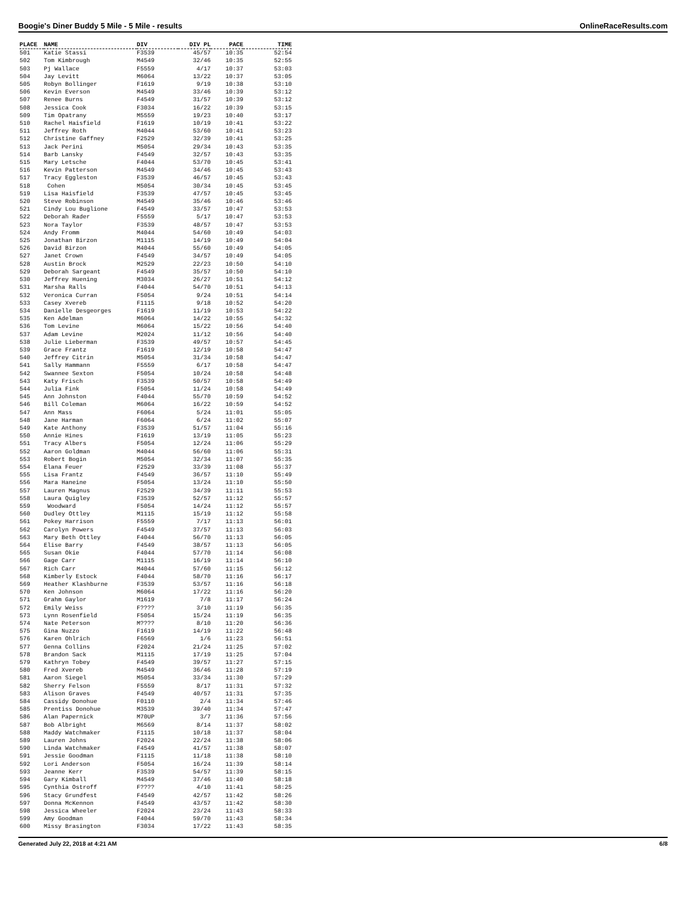Boogie's Diner Buddy 5 Mile - 5 Mile - results OnlineRaceResults.com
| PLACE | NAME | DIV | DIV PL | PACE | TIME |
| --- | --- | --- | --- | --- | --- |
| 501 | Katie Stassi | F3539 | 45/57 | 10:35 | 52:54 |
| 502 | Tom Kimbrough | M4549 | 32/46 | 10:35 | 52:55 |
| 503 | Pj Wallace | F5559 | 4/17 | 10:37 | 53:03 |
| 504 | Jay Levitt | M6064 | 13/22 | 10:37 | 53:05 |
| 505 | Robyn Bollinger | F1619 | 9/19 | 10:38 | 53:10 |
| 506 | Kevin Everson | M4549 | 33/46 | 10:39 | 53:12 |
| 507 | Renee Burns | F4549 | 31/57 | 10:39 | 53:12 |
| 508 | Jessica Cook | F3034 | 16/22 | 10:39 | 53:15 |
| 509 | Tim Opatrany | M5559 | 19/23 | 10:40 | 53:17 |
| 510 | Rachel Haisfield | F1619 | 10/19 | 10:41 | 53:22 |
| 511 | Jeffrey Roth | M4044 | 53/60 | 10:41 | 53:23 |
| 512 | Christine Gaffney | F2529 | 32/39 | 10:41 | 53:25 |
| 513 | Jack Perini | M5054 | 29/34 | 10:43 | 53:35 |
| 514 | Barb Lansky | F4549 | 32/57 | 10:43 | 53:35 |
| 515 | Mary Letsche | F4044 | 53/70 | 10:45 | 53:41 |
| 516 | Kevin Patterson | M4549 | 34/46 | 10:45 | 53:43 |
| 517 | Tracy Eggleston | F3539 | 46/57 | 10:45 | 53:43 |
| 518 | Cohen | M5054 | 30/34 | 10:45 | 53:45 |
| 519 | Lisa Haisfield | F3539 | 47/57 | 10:45 | 53:45 |
| 520 | Steve Robinson | M4549 | 35/46 | 10:46 | 53:46 |
| 521 | Cindy Lou Buglione | F4549 | 33/57 | 10:47 | 53:53 |
| 522 | Deborah Rader | F5559 | 5/17 | 10:47 | 53:53 |
| 523 | Nora Taylor | F3539 | 48/57 | 10:47 | 53:53 |
| 524 | Andy Fromm | M4044 | 54/60 | 10:49 | 54:03 |
| 525 | Jonathan Birzon | M1115 | 14/19 | 10:49 | 54:04 |
| 526 | David Birzon | M4044 | 55/60 | 10:49 | 54:05 |
| 527 | Janet Crown | F4549 | 34/57 | 10:49 | 54:05 |
| 528 | Austin Brock | M2529 | 22/23 | 10:50 | 54:10 |
| 529 | Deborah Sargeant | F4549 | 35/57 | 10:50 | 54:10 |
| 530 | Jeffrey Huening | M3034 | 26/27 | 10:51 | 54:12 |
| 531 | Marsha Ralls | F4044 | 54/70 | 10:51 | 54:13 |
| 532 | Veronica Curran | F5054 | 9/24 | 10:51 | 54:14 |
| 533 | Casey Xvereb | F1115 | 9/18 | 10:52 | 54:20 |
| 534 | Danielle Desgeorges | F1619 | 11/19 | 10:53 | 54:22 |
| 535 | Ken Adelman | M6064 | 14/22 | 10:55 | 54:32 |
| 536 | Tom Levine | M6064 | 15/22 | 10:56 | 54:40 |
| 537 | Adam Levine | M2024 | 11/12 | 10:56 | 54:40 |
| 538 | Julie Lieberman | F3539 | 49/57 | 10:57 | 54:45 |
| 539 | Grace Frantz | F1619 | 12/19 | 10:58 | 54:47 |
| 540 | Jeffrey Citrin | M5054 | 31/34 | 10:58 | 54:47 |
| 541 | Sally Hammann | F5559 | 6/17 | 10:58 | 54:47 |
| 542 | Swannee Sexton | F5054 | 10/24 | 10:58 | 54:48 |
| 543 | Katy Frisch | F3539 | 50/57 | 10:58 | 54:49 |
| 544 | Julia Fink | F5054 | 11/24 | 10:58 | 54:49 |
| 545 | Ann Johnston | F4044 | 55/70 | 10:59 | 54:52 |
| 546 | Bill Coleman | M6064 | 16/22 | 10:59 | 54:52 |
| 547 | Ann Mass | F6064 | 5/24 | 11:01 | 55:05 |
| 548 | Jane Harman | F6064 | 6/24 | 11:02 | 55:07 |
| 549 | Kate Anthony | F3539 | 51/57 | 11:04 | 55:16 |
| 550 | Annie Hines | F1619 | 13/19 | 11:05 | 55:23 |
| 551 | Tracy Albers | F5054 | 12/24 | 11:06 | 55:29 |
| 552 | Aaron Goldman | M4044 | 56/60 | 11:06 | 55:31 |
| 553 | Robert Bogin | M5054 | 32/34 | 11:07 | 55:35 |
| 554 | Elana Feuer | F2529 | 33/39 | 11:08 | 55:37 |
| 555 | Lisa Frantz | F4549 | 36/57 | 11:10 | 55:49 |
| 556 | Mara Haneine | F5054 | 13/24 | 11:10 | 55:50 |
| 557 | Lauren Magnus | F2529 | 34/39 | 11:11 | 55:53 |
| 558 | Laura Quigley | F3539 | 52/57 | 11:12 | 55:57 |
| 559 | Woodward | F5054 | 14/24 | 11:12 | 55:57 |
| 560 | Dudley Ottley | M1115 | 15/19 | 11:12 | 55:58 |
| 561 | Pokey Harrison | F5559 | 7/17 | 11:13 | 56:01 |
| 562 | Carolyn Powers | F4549 | 37/57 | 11:13 | 56:03 |
| 563 | Mary Beth Ottley | F4044 | 56/70 | 11:13 | 56:05 |
| 564 | Elise Barry | F4549 | 38/57 | 11:13 | 56:05 |
| 565 | Susan Okie | F4044 | 57/70 | 11:14 | 56:08 |
| 566 | Gage Carr | M1115 | 16/19 | 11:14 | 56:10 |
| 567 | Rich Carr | M4044 | 57/60 | 11:15 | 56:12 |
| 568 | Kimberly Estock | F4044 | 58/70 | 11:16 | 56:17 |
| 569 | Heather Klashburne | F3539 | 53/57 | 11:16 | 56:18 |
| 570 | Ken Johnson | M6064 | 17/22 | 11:16 | 56:20 |
| 571 | Grahm Gaylor | M1619 | 7/8 | 11:17 | 56:24 |
| 572 | Emily Weiss | F???? | 3/10 | 11:19 | 56:35 |
| 573 | Lynn Rosenfield | F5054 | 15/24 | 11:19 | 56:35 |
| 574 | Nate Peterson | M???? | 8/10 | 11:20 | 56:36 |
| 575 | Gina Nuzzo | F1619 | 14/19 | 11:22 | 56:48 |
| 576 | Karen Ohlrich | F6569 | 1/6 | 11:23 | 56:51 |
| 577 | Genna Collins | F2024 | 21/24 | 11:25 | 57:02 |
| 578 | Brandon Sack | M1115 | 17/19 | 11:25 | 57:04 |
| 579 | Kathryn Tobey | F4549 | 39/57 | 11:27 | 57:15 |
| 580 | Fred Xvereb | M4549 | 36/46 | 11:28 | 57:19 |
| 581 | Aaron Siegel | M5054 | 33/34 | 11:30 | 57:29 |
| 582 | Sherry Felson | F5559 | 8/17 | 11:31 | 57:32 |
| 583 | Alison Graves | F4549 | 40/57 | 11:31 | 57:35 |
| 584 | Cassidy Donohue | F0110 | 2/4 | 11:34 | 57:46 |
| 585 | Prentiss Donohue | M3539 | 39/40 | 11:34 | 57:47 |
| 586 | Alan Papernick | M70UP | 3/7 | 11:36 | 57:56 |
| 587 | Bob Albright | M6569 | 8/14 | 11:37 | 58:02 |
| 588 | Maddy Watchmaker | F1115 | 10/18 | 11:37 | 58:04 |
| 589 | Lauren Johns | F2024 | 22/24 | 11:38 | 58:06 |
| 590 | Linda Watchmaker | F4549 | 41/57 | 11:38 | 58:07 |
| 591 | Jessie Goodman | F1115 | 11/18 | 11:38 | 58:10 |
| 592 | Lori Anderson | F5054 | 16/24 | 11:39 | 58:14 |
| 593 | Jeanne Kerr | F3539 | 54/57 | 11:39 | 58:15 |
| 594 | Gary Kimball | M4549 | 37/46 | 11:40 | 58:18 |
| 595 | Cynthia Ostroff | F???? | 4/10 | 11:41 | 58:25 |
| 596 | Stacy Grundfest | F4549 | 42/57 | 11:42 | 58:26 |
| 597 | Donna McKennon | F4549 | 43/57 | 11:42 | 58:30 |
| 598 | Jessica Wheeler | F2024 | 23/24 | 11:43 | 58:33 |
| 599 | Amy Goodman | F4044 | 59/70 | 11:43 | 58:34 |
| 600 | Missy Brasington | F3034 | 17/22 | 11:43 | 58:35 |
Generated July 22, 2018 at 4:21 AM 6/8